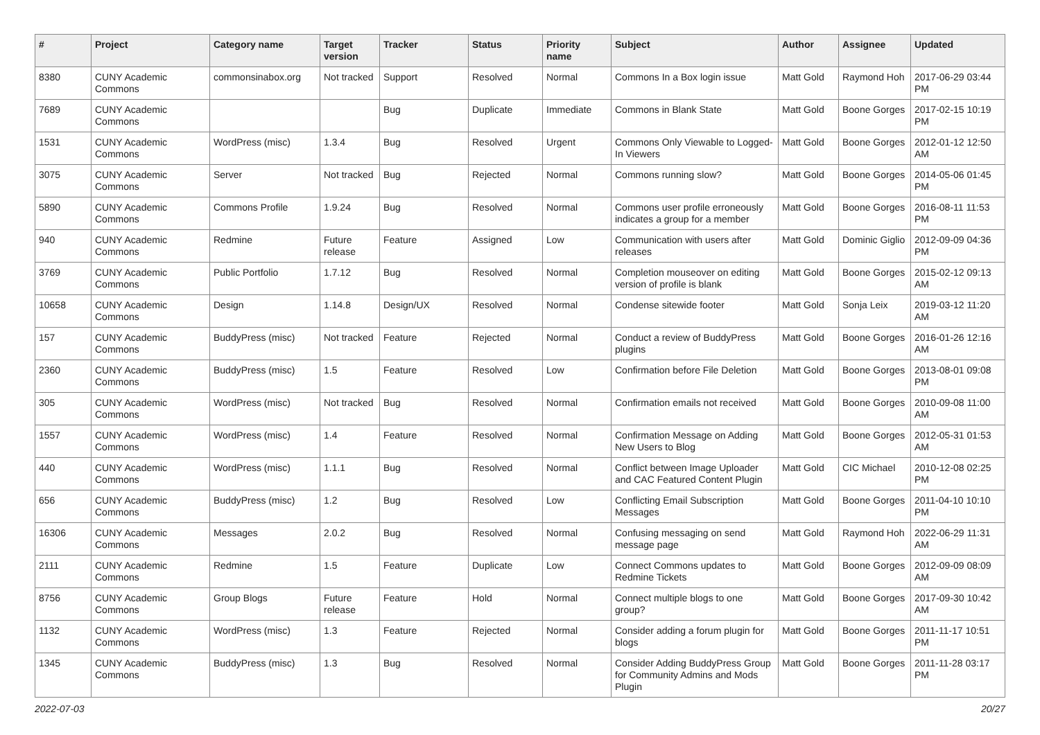| # | Project | Category name | Target version | Tracker | Status | Priority name | Subject | Author | Assignee | Updated |
| --- | --- | --- | --- | --- | --- | --- | --- | --- | --- | --- |
| 8380 | CUNY Academic Commons | commonsinabox.org | Not tracked | Support | Resolved | Normal | Commons In a Box login issue | Matt Gold | Raymond Hoh | 2017-06-29 03:44 PM |
| 7689 | CUNY Academic Commons | | | Bug | Duplicate | Immediate | Commons in Blank State | Matt Gold | Boone Gorges | 2017-02-15 10:19 PM |
| 1531 | CUNY Academic Commons | WordPress (misc) | 1.3.4 | Bug | Resolved | Urgent | Commons Only Viewable to Logged-In Viewers | Matt Gold | Boone Gorges | 2012-01-12 12:50 AM |
| 3075 | CUNY Academic Commons | Server | Not tracked | Bug | Rejected | Normal | Commons running slow? | Matt Gold | Boone Gorges | 2014-05-06 01:45 PM |
| 5890 | CUNY Academic Commons | Commons Profile | 1.9.24 | Bug | Resolved | Normal | Commons user profile erroneously indicates a group for a member | Matt Gold | Boone Gorges | 2016-08-11 11:53 PM |
| 940 | CUNY Academic Commons | Redmine | Future release | Feature | Assigned | Low | Communication with users after releases | Matt Gold | Dominic Giglio | 2012-09-09 04:36 PM |
| 3769 | CUNY Academic Commons | Public Portfolio | 1.7.12 | Bug | Resolved | Normal | Completion mouseover on editing version of profile is blank | Matt Gold | Boone Gorges | 2015-02-12 09:13 AM |
| 10658 | CUNY Academic Commons | Design | 1.14.8 | Design/UX | Resolved | Normal | Condense sitewide footer | Matt Gold | Sonja Leix | 2019-03-12 11:20 AM |
| 157 | CUNY Academic Commons | BuddyPress (misc) | Not tracked | Feature | Rejected | Normal | Conduct a review of BuddyPress plugins | Matt Gold | Boone Gorges | 2016-01-26 12:16 AM |
| 2360 | CUNY Academic Commons | BuddyPress (misc) | 1.5 | Feature | Resolved | Low | Confirmation before File Deletion | Matt Gold | Boone Gorges | 2013-08-01 09:08 PM |
| 305 | CUNY Academic Commons | WordPress (misc) | Not tracked | Bug | Resolved | Normal | Confirmation emails not received | Matt Gold | Boone Gorges | 2010-09-08 11:00 AM |
| 1557 | CUNY Academic Commons | WordPress (misc) | 1.4 | Feature | Resolved | Normal | Confirmation Message on Adding New Users to Blog | Matt Gold | Boone Gorges | 2012-05-31 01:53 AM |
| 440 | CUNY Academic Commons | WordPress (misc) | 1.1.1 | Bug | Resolved | Normal | Conflict between Image Uploader and CAC Featured Content Plugin | Matt Gold | CIC Michael | 2010-12-08 02:25 PM |
| 656 | CUNY Academic Commons | BuddyPress (misc) | 1.2 | Bug | Resolved | Low | Conflicting Email Subscription Messages | Matt Gold | Boone Gorges | 2011-04-10 10:10 PM |
| 16306 | CUNY Academic Commons | Messages | 2.0.2 | Bug | Resolved | Normal | Confusing messaging on send message page | Matt Gold | Raymond Hoh | 2022-06-29 11:31 AM |
| 2111 | CUNY Academic Commons | Redmine | 1.5 | Feature | Duplicate | Low | Connect Commons updates to Redmine Tickets | Matt Gold | Boone Gorges | 2012-09-09 08:09 AM |
| 8756 | CUNY Academic Commons | Group Blogs | Future release | Feature | Hold | Normal | Connect multiple blogs to one group? | Matt Gold | Boone Gorges | 2017-09-30 10:42 AM |
| 1132 | CUNY Academic Commons | WordPress (misc) | 1.3 | Feature | Rejected | Normal | Consider adding a forum plugin for blogs | Matt Gold | Boone Gorges | 2011-11-17 10:51 PM |
| 1345 | CUNY Academic Commons | BuddyPress (misc) | 1.3 | Bug | Resolved | Normal | Consider Adding BuddyPress Group for Community Admins and Mods Plugin | Matt Gold | Boone Gorges | 2011-11-28 03:17 PM |
2022-07-03 20/27